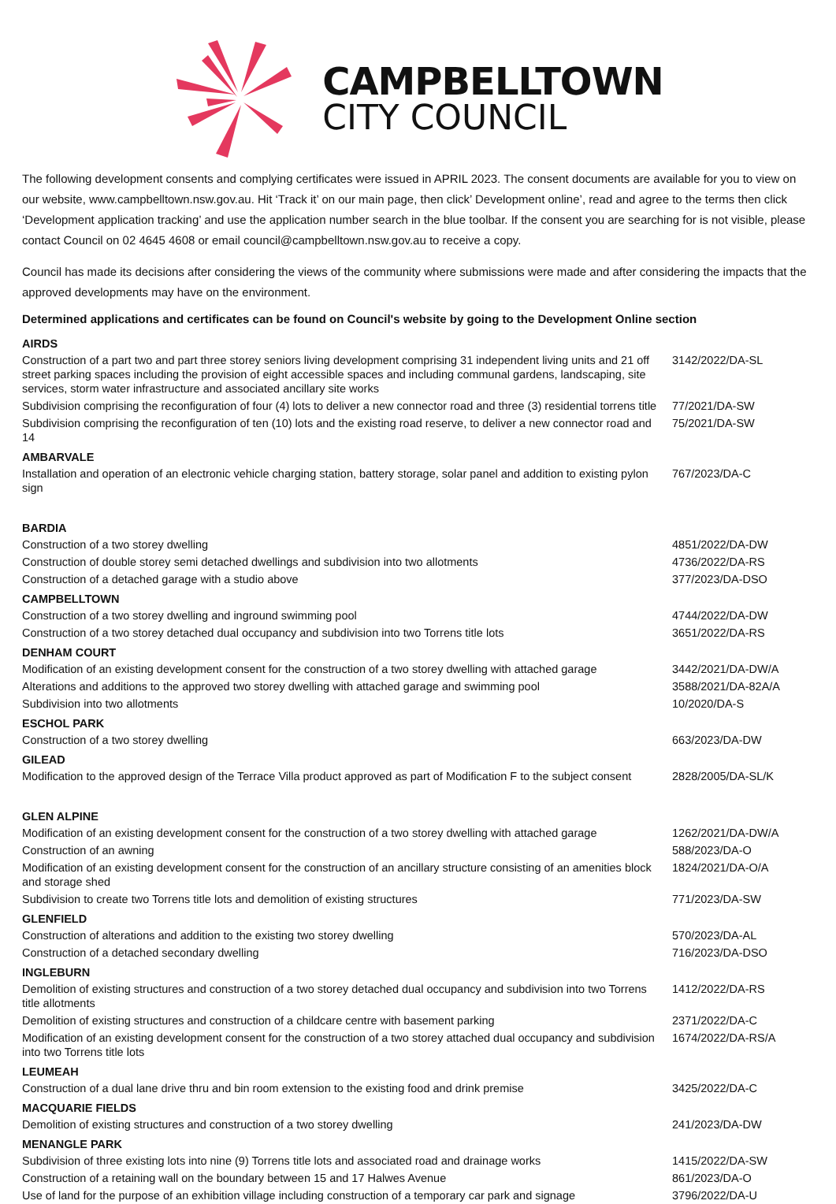CAMPBELLTOWN
CITY COUNCIL
The following development consents and complying certificates were issued in APRIL 2023. The consent documents are available for you to view on our website, www.campbelltown.nsw.gov.au. Hit ‘Track it’ on our main page, then click’ Development online’, read and agree to the terms then click ‘Development application tracking’ and use the application number search in the blue toolbar. If the consent you are searching for is not visible, please contact Council on 02 4645 4608 or email council@campbelltown.nsw.gov.au to receive a copy.
Council has made its decisions after considering the views of the community where submissions were made and after considering the impacts that the approved developments may have on the environment.
Determined applications and certificates can be found on Council's website by going to the Development Online section
| AIRDS | |
| --- | --- |
| Construction of a part two and part three storey seniors living development comprising 31 independent living units and 21 off street parking spaces including the provision of eight accessible spaces and including communal gardens, landscaping, site services, storm water infrastructure and associated ancillary site works | 3142/2022/DA-SL |
| Subdivision comprising the reconfiguration of four (4) lots to deliver a new connector road and three (3) residential torrens title | 77/2021/DA-SW |
| Subdivision comprising the reconfiguration of ten (10) lots and the existing road reserve, to deliver a new connector road and 14 | 75/2021/DA-SW |
| AMBARVALE | |
| Installation and operation of an electronic vehicle charging station, battery storage, solar panel and addition to existing pylon sign | 767/2023/DA-C |
| BARDIA | |
| Construction of a two storey dwelling | 4851/2022/DA-DW |
| Construction of double storey semi detached dwellings and subdivision into two allotments | 4736/2022/DA-RS |
| Construction of a detached garage with a studio above | 377/2023/DA-DSO |
| CAMPBELLTOWN | |
| Construction of a two storey dwelling and inground swimming pool | 4744/2022/DA-DW |
| Construction of a two storey detached dual occupancy and subdivision into two Torrens title lots | 3651/2022/DA-RS |
| DENHAM COURT | |
| Modification of an existing development consent for the construction of a two storey dwelling with attached garage | 3442/2021/DA-DW/A |
| Alterations and additions to the approved two storey dwelling with attached garage and swimming pool | 3588/2021/DA-82A/A |
| Subdivision into two allotments | 10/2020/DA-S |
| ESCHOL PARK | |
| Construction of a two storey dwelling | 663/2023/DA-DW |
| GILEAD | |
| Modification to the approved design of the Terrace Villa product approved as part of Modification F to the subject consent | 2828/2005/DA-SL/K |
| GLEN ALPINE | |
| Modification of an existing development consent for the construction of a two storey dwelling with attached garage | 1262/2021/DA-DW/A |
| Construction of an awning | 588/2023/DA-O |
| Modification of an existing development consent for the construction of an ancillary structure consisting of an amenities block and storage shed | 1824/2021/DA-O/A |
| Subdivision to create two Torrens title lots and demolition of existing structures | 771/2023/DA-SW |
| GLENFIELD | |
| Construction of alterations and addition to the existing two storey dwelling | 570/2023/DA-AL |
| Construction of a detached secondary dwelling | 716/2023/DA-DSO |
| INGLEBURN | |
| Demolition of existing structures and construction of a two storey detached dual occupancy and subdivision into two Torrens title allotments | 1412/2022/DA-RS |
| Demolition of existing structures and construction of a childcare centre with basement parking | 2371/2022/DA-C |
| Modification of an existing development consent for the construction of a two storey attached dual occupancy and subdivision into two Torrens title lots | 1674/2022/DA-RS/A |
| LEUMEAH | |
| Construction of a dual lane drive thru and bin room extension to the existing food and drink premise | 3425/2022/DA-C |
| MACQUARIE FIELDS | |
| Demolition of existing structures and construction of a two storey dwelling | 241/2023/DA-DW |
| MENANGLE PARK | |
| Subdivision of three existing lots into nine (9) Torrens title lots and associated road and drainage works | 1415/2022/DA-SW |
| Construction of a retaining wall on the boundary between 15 and 17 Halwes Avenue | 861/2023/DA-O |
| Use of land for the purpose of an exhibition village including construction of a temporary car park and signage | 3796/2022/DA-U |